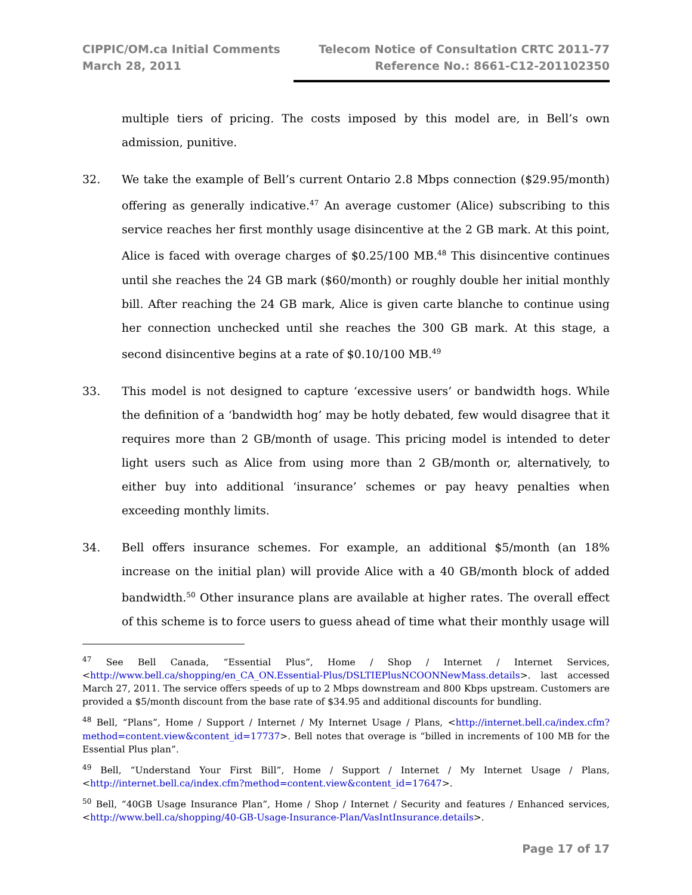CIPPIC/OM.ca Initial Comments
March 28, 2011
Telecom Notice of Consultation CRTC 2011-77
Reference No.: 8661-C12-201102350
multiple tiers of pricing. The costs imposed by this model are, in Bell’s own admission, punitive.
32. We take the example of Bell’s current Ontario 2.8 Mbps connection ($29.95/month) offering as generally indicative.<sup>47</sup> An average customer (Alice) subscribing to this service reaches her first monthly usage disincentive at the 2 GB mark. At this point, Alice is faced with overage charges of $0.25/100 MB.<sup>48</sup> This disincentive continues until she reaches the 24 GB mark ($60/month) or roughly double her initial monthly bill. After reaching the 24 GB mark, Alice is given carte blanche to continue using her connection unchecked until she reaches the 300 GB mark. At this stage, a second disincentive begins at a rate of $0.10/100 MB.<sup>49</sup>
33. This model is not designed to capture ‘excessive users’ or bandwidth hogs. While the definition of a ‘bandwidth hog’ may be hotly debated, few would disagree that it requires more than 2 GB/month of usage. This pricing model is intended to deter light users such as Alice from using more than 2 GB/month or, alternatively, to either buy into additional ‘insurance’ schemes or pay heavy penalties when exceeding monthly limits.
34. Bell offers insurance schemes. For example, an additional $5/month (an 18% increase on the initial plan) will provide Alice with a 40 GB/month block of added bandwidth.<sup>50</sup> Other insurance plans are available at higher rates. The overall effect of this scheme is to force users to guess ahead of time what their monthly usage will
<sup>47</sup> See Bell Canada, “Essential Plus”, Home / Shop / Internet / Internet Services, <http://www.bell.ca/shopping/en_CA_ON.Essential-Plus/DSLTIEPlusNCOONNewMass.details>. last accessed March 27, 2011. The service offers speeds of up to 2 Mbps downstream and 800 Kbps upstream. Customers are provided a $5/month discount from the base rate of $34.95 and additional discounts for bundling.
<sup>48</sup> Bell, “Plans”, Home / Support / Internet / My Internet Usage / Plans, <http://internet.bell.ca/index.cfm?method=content.view&content_id=17737>. Bell notes that overage is “billed in increments of 100 MB for the Essential Plus plan”.
<sup>49</sup> Bell, “Understand Your First Bill”, Home / Support / Internet / My Internet Usage / Plans, <http://internet.bell.ca/index.cfm?method=content.view&content_id=17647>.
<sup>50</sup> Bell, “40GB Usage Insurance Plan”, Home / Shop / Internet / Security and features / Enhanced services, <http://www.bell.ca/shopping/40-GB-Usage-Insurance-Plan/VasIntInsurance.details>.
Page 17 of 17